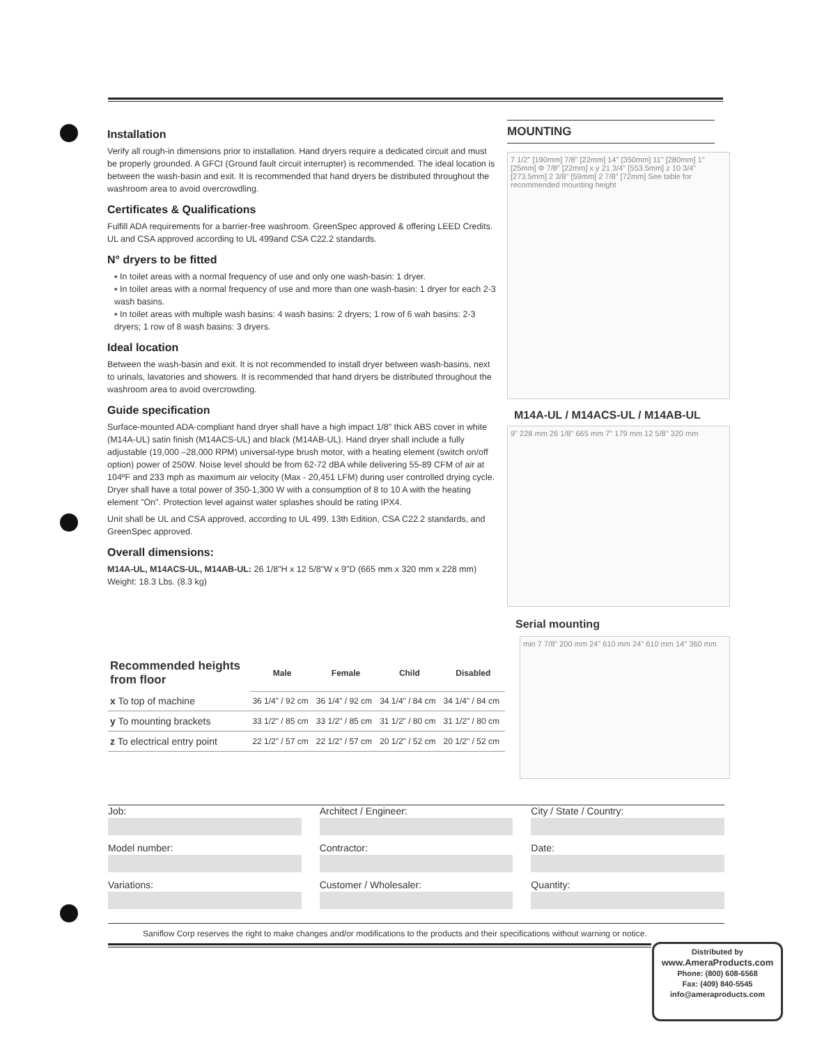Installation
Verify all rough-in dimensions prior to installation. Hand dryers require a dedicated circuit and must be properly grounded. A GFCI (Ground fault circuit interrupter) is recommended. The ideal location is between the wash-basin and exit. It is recommended that hand dryers be distributed throughout the washroom area to avoid overcrowdling.
Certificates & Qualifications
Fulfill ADA requirements for a barrier-free washroom. GreenSpec approved & offering LEED Credits. UL and CSA approved according to UL 499and CSA C22.2 standards.
N° dryers to be fitted
▪ In toilet areas with a normal frequency of use and only one wash-basin: 1 dryer.
▪ In toilet areas with a normal frequency of use and more than one wash-basin: 1 dryer for each 2-3 wash basins.
▪ In toilet areas with multiple wash basins: 4 wash basins: 2 dryers; 1 row of 6 wah basins: 2-3 dryers; 1 row of 8 wash basins: 3 dryers.
Ideal location
Between the wash-basin and exit. It is not recommended to install dryer between wash-basins, next to urinals, lavatories and showers. It is recommended that hand dryers be distributed throughout the washroom area to avoid overcrowding.
Guide specification
Surface-mounted ADA-compliant hand dryer shall have a high impact 1/8" thick ABS cover in white (M14A-UL) satin finish (M14ACS-UL) and black (M14AB-UL). Hand dryer shall include a fully adjustable (19,000 –28,000 RPM) universal-type brush motor, with a heating element (switch on/off option) power of 250W. Noise level should be from 62-72 dBA while delivering 55-89 CFM of air at 104ºF and 233 mph as maximum air velocity (Max - 20,451 LFM) during user controlled drying cycle. Dryer shall have a total power of 350-1,300 W with a consumption of 8 to 10 A with the heating element "On". Protection level against water splashes should be rating IPX4.
Unit shall be UL and CSA approved, according to UL 499, 13th Edition, CSA C22.2 standards, and GreenSpec approved.
Overall dimensions:
M14A-UL, M14ACS-UL, M14AB-UL: 26 1/8"H x 12 5/8"W x 9"D (665 mm x 320 mm x 228 mm)
Weight: 18.3 Lbs. (8.3 kg)
MOUNTING
7 1/2" [190mm] 7/8" [22mm] 14" [350mm] 11" [280mm] 1" [25mm] Φ 7/8" [22mm] x y 21 3/4" [553.5mm] z 10 3/4" [273.5mm] 2 3/8" [59mm] 2 7/8" [72mm] See table for recommended mounting height
M14A-UL / M14ACS-UL / M14AB-UL
9" 228 mm 26 1/8" 665 mm 7" 179 mm 12 5/8" 320 mm
Serial mounting
min 7 7/8" 200 mm 24" 610 mm 24" 610 mm 14" 360 mm
| Recommended heights from floor | Male | Female | Child | Disabled |
| --- | --- | --- | --- | --- |
| x To top of machine | 36 1/4" / 92 cm | 36 1/4" / 92 cm | 34 1/4" / 84 cm | 34 1/4" / 84 cm |
| y To mounting brackets | 33 1/2" / 85 cm | 33 1/2" / 85 cm | 31 1/2" / 80 cm | 31 1/2" / 80 cm |
| z To electrical entry point | 22 1/2" / 57 cm | 22 1/2" / 57 cm | 20 1/2" / 52 cm | 20 1/2" / 52 cm |
Job:
Model number:
Variations:
Architect / Engineer:
Contractor:
Customer / Wholesaler:
City / State / Country:
Date:
Quantity:
Saniflow Corp reserves the right to make changes and/or modifications to the products and their specifications without warning or notice.
Distributed by
www.AmeraProducts.com
Phone: (800) 608-6568
Fax: (409) 840-5545
info@ameraproducts.com